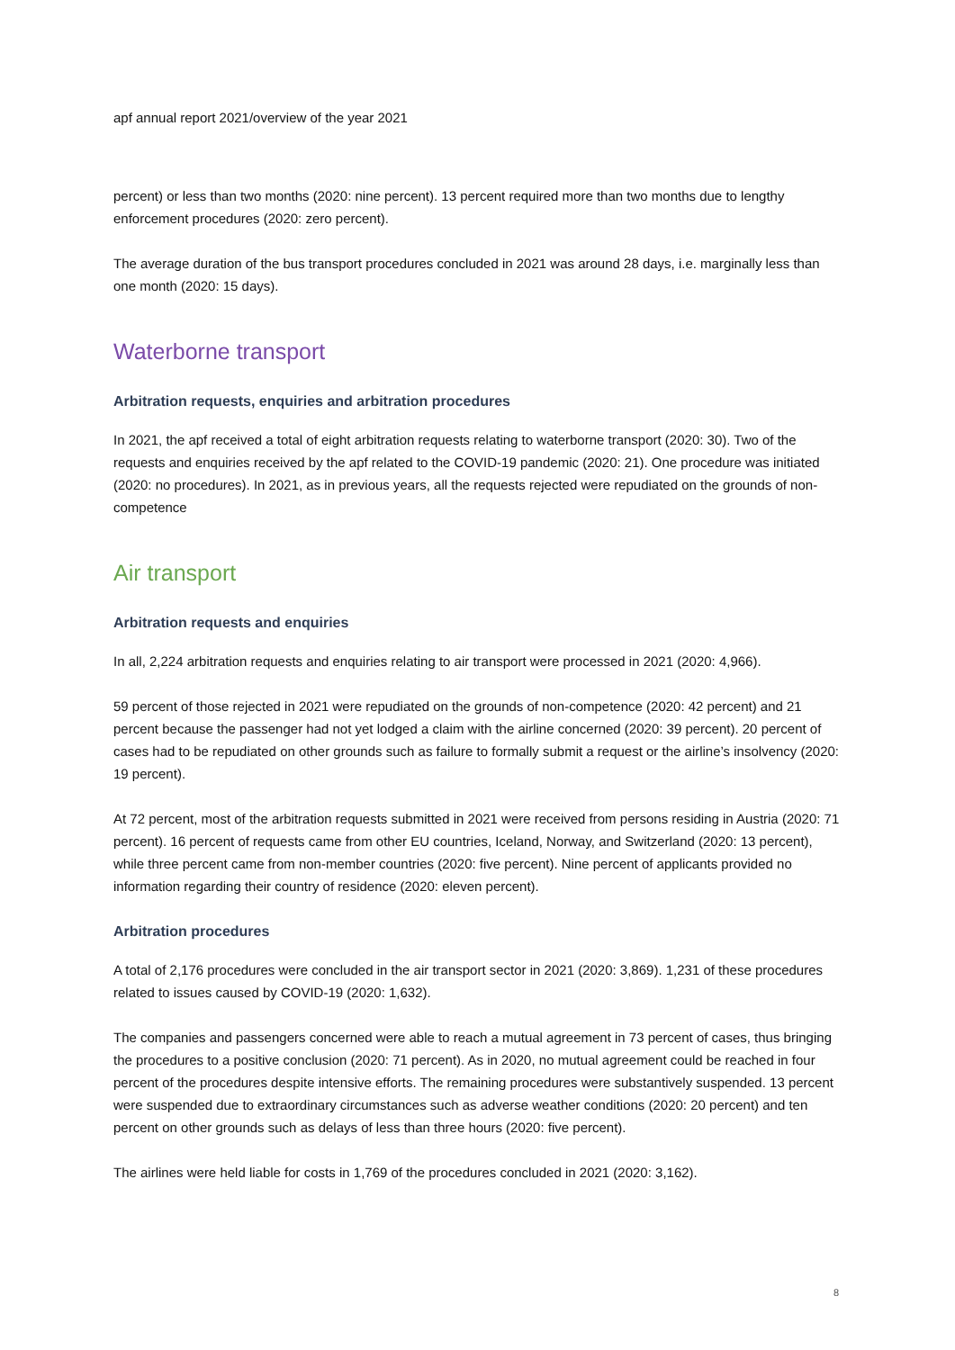apf annual report 2021/overview of the year 2021
percent) or less than two months (2020: nine percent). 13 percent required more than two months due to lengthy enforcement procedures (2020: zero percent).
The average duration of the bus transport procedures concluded in 2021 was around 28 days, i.e. marginally less than one month (2020: 15 days).
Waterborne transport
Arbitration requests, enquiries and arbitration procedures
In 2021, the apf received a total of eight arbitration requests relating to waterborne transport (2020: 30). Two of the requests and enquiries received by the apf related to the COVID-19 pandemic (2020: 21). One procedure was initiated (2020: no procedures). In 2021, as in previous years, all the requests rejected were repudiated on the grounds of non-competence
Air transport
Arbitration requests and enquiries
In all, 2,224 arbitration requests and enquiries relating to air transport were processed in 2021 (2020: 4,966).
59 percent of those rejected in 2021 were repudiated on the grounds of non-competence (2020: 42 percent) and 21 percent because the passenger had not yet lodged a claim with the airline concerned (2020: 39 percent). 20 percent of cases had to be repudiated on other grounds such as failure to formally submit a request or the airline’s insolvency (2020: 19 percent).
At 72 percent, most of the arbitration requests submitted in 2021 were received from persons residing in Austria (2020: 71 percent). 16 percent of requests came from other EU countries, Iceland, Norway, and Switzerland (2020: 13 percent), while three percent came from non-member countries (2020: five percent). Nine percent of applicants provided no information regarding their country of residence (2020: eleven percent).
Arbitration procedures
A total of 2,176 procedures were concluded in the air transport sector in 2021 (2020: 3,869). 1,231 of these procedures related to issues caused by COVID-19 (2020: 1,632).
The companies and passengers concerned were able to reach a mutual agreement in 73 percent of cases, thus bringing the procedures to a positive conclusion (2020: 71 percent). As in 2020, no mutual agreement could be reached in four percent of the procedures despite intensive efforts. The remaining procedures were substantively suspended. 13 percent were suspended due to extraordinary circumstances such as adverse weather conditions (2020: 20 percent) and ten percent on other grounds such as delays of less than three hours (2020: five percent).
The airlines were held liable for costs in 1,769 of the procedures concluded in 2021 (2020: 3,162).
8